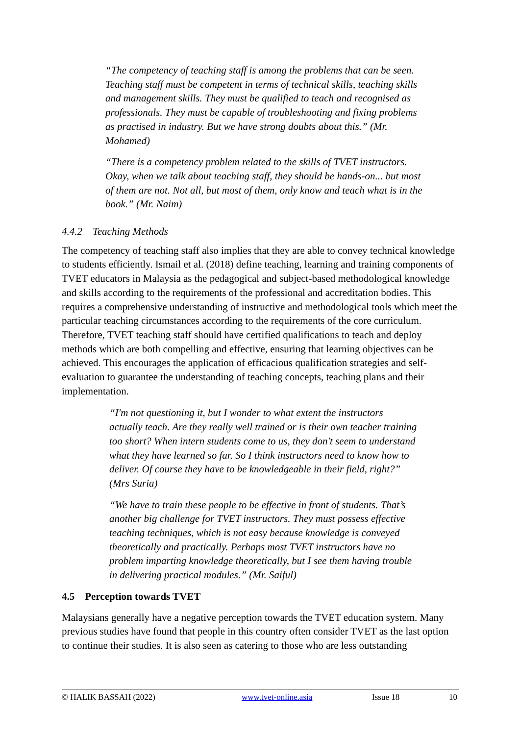“The competency of teaching staff is among the problems that can be seen. Teaching staff must be competent in terms of technical skills, teaching skills and management skills. They must be qualified to teach and recognised as professionals. They must be capable of troubleshooting and fixing problems as practised in industry. But we have strong doubts about this.” (Mr. Mohamed)
“There is a competency problem related to the skills of TVET instructors. Okay, when we talk about teaching staff, they should be hands-on... but most of them are not. Not all, but most of them, only know and teach what is in the book.” (Mr. Naim)
4.4.2 Teaching Methods
The competency of teaching staff also implies that they are able to convey technical knowledge to students efficiently. Ismail et al. (2018) define teaching, learning and training components of TVET educators in Malaysia as the pedagogical and subject-based methodological knowledge and skills according to the requirements of the professional and accreditation bodies. This requires a comprehensive understanding of instructive and methodological tools which meet the particular teaching circumstances according to the requirements of the core curriculum. Therefore, TVET teaching staff should have certified qualifications to teach and deploy methods which are both compelling and effective, ensuring that learning objectives can be achieved. This encourages the application of efficacious qualification strategies and self-evaluation to guarantee the understanding of teaching concepts, teaching plans and their implementation.
“I'm not questioning it, but I wonder to what extent the instructors actually teach. Are they really well trained or is their own teacher training too short? When intern students come to us, they don't seem to understand what they have learned so far. So I think instructors need to know how to deliver. Of course they have to be knowledgeable in their field, right?” (Mrs Suria)
“We have to train these people to be effective in front of students. That’s another big challenge for TVET instructors. They must possess effective teaching techniques, which is not easy because knowledge is conveyed theoretically and practically. Perhaps most TVET instructors have no problem imparting knowledge theoretically, but I see them having trouble in delivering practical modules.” (Mr. Saiful)
4.5 Perception towards TVET
Malaysians generally have a negative perception towards the TVET education system. Many previous studies have found that people in this country often consider TVET as the last option to continue their studies. It is also seen as catering to those who are less outstanding
© HALIK BASSAH (2022) www.tvet-online.asia Issue 18 10